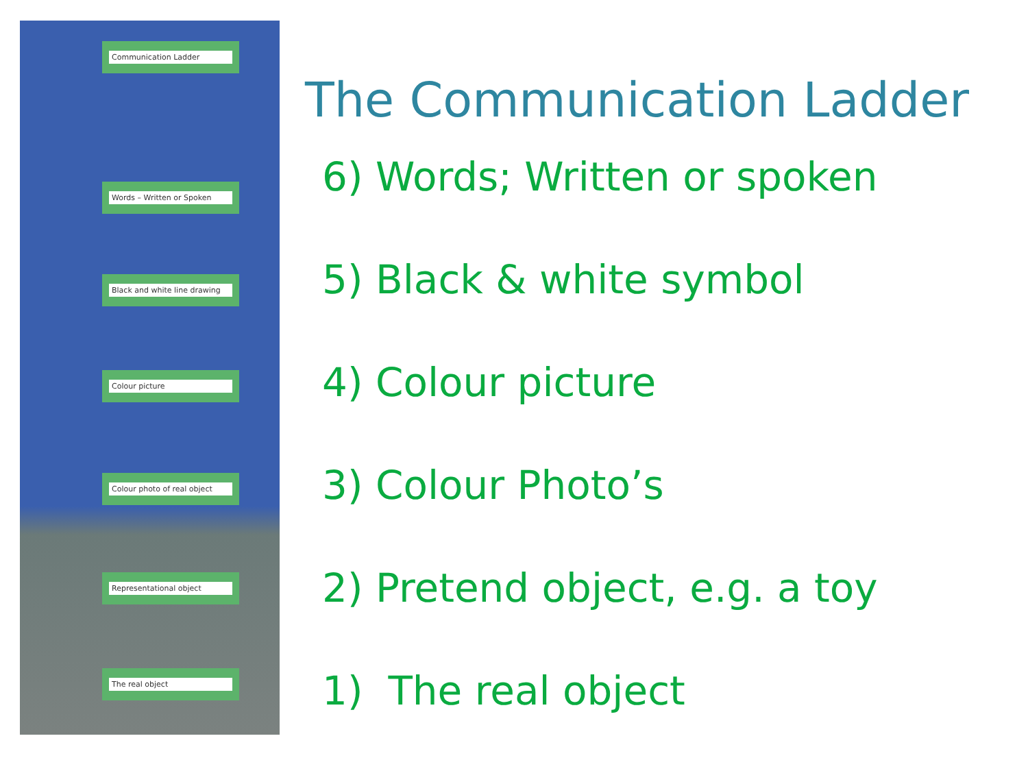Communication Ladder
Words – Written or Spoken
Black and white line drawing
Colour picture
Colour photo of real object
Representational object
The real object
The Communication Ladder
6) Words; Written or spoken
5) Black & white symbol
4) Colour picture
3) Colour Photo’s
2) Pretend object, e.g. a toy
1) The real object